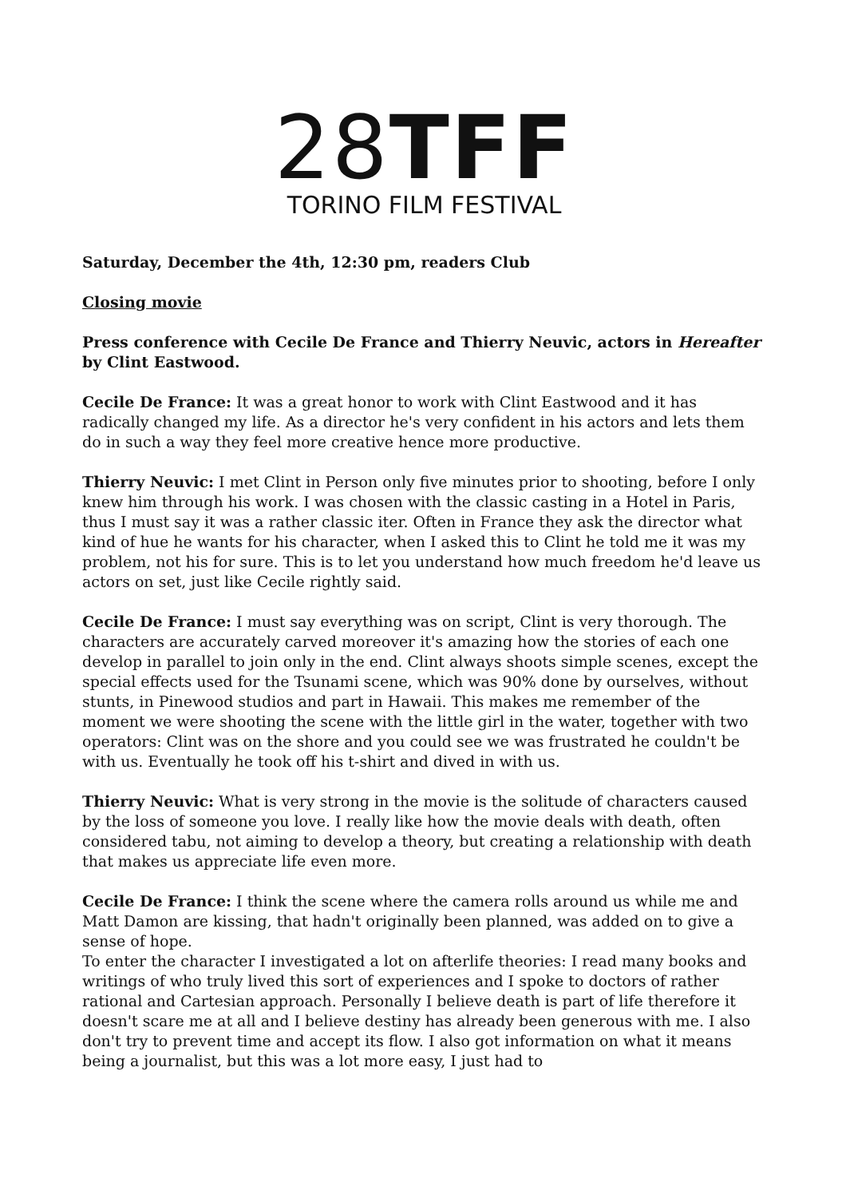28 TFF
TORINO FILM FESTIVAL
Saturday, December the 4th, 12:30 pm, readers Club
Closing movie
Press conference with Cecile De France and Thierry Neuvic, actors in Hereafter by Clint Eastwood.
Cecile De France: It was a great honor to work with Clint Eastwood and it has radically changed my life. As a director he's very confident in his actors and lets them do in such a way they feel more creative hence more productive.
Thierry Neuvic: I met Clint in Person only five minutes prior to shooting, before I only knew him through his work. I was chosen with the classic casting in a Hotel in Paris, thus I must say it was a rather classic iter. Often in France they ask the director what kind of hue he wants for his character, when I asked this to Clint he told me it was my problem, not his for sure. This is to let you understand how much freedom he'd leave us actors on set, just like Cecile rightly said.
Cecile De France: I must say everything was on script, Clint is very thorough. The characters are accurately carved moreover it's amazing how the stories of each one develop in parallel to join only in the end. Clint always shoots simple scenes, except the special effects used for the Tsunami scene, which was 90% done by ourselves, without stunts, in Pinewood studios and part in Hawaii. This makes me remember of the moment we were shooting the scene with the little girl in the water, together with two operators: Clint was on the shore and you could see we was frustrated he couldn't be with us. Eventually he took off his t-shirt and dived in with us.
Thierry Neuvic: What is very strong in the movie is the solitude of characters caused by the loss of someone you love. I really like how the movie deals with death, often considered tabu, not aiming to develop a theory, but creating a relationship with death that makes us appreciate life even more.
Cecile De France: I think the scene where the camera rolls around us while me and Matt Damon are kissing, that hadn't originally been planned, was added on to give a sense of hope.
To enter the character I investigated a lot on afterlife theories: I read many books and writings of who truly lived this sort of experiences and I spoke to doctors of rather rational and Cartesian approach. Personally I believe death is part of life therefore it doesn't scare me at all and I believe destiny has already been generous with me. I also don't try to prevent time and accept its flow. I also got information on what it means being a journalist, but this was a lot more easy, I just had to